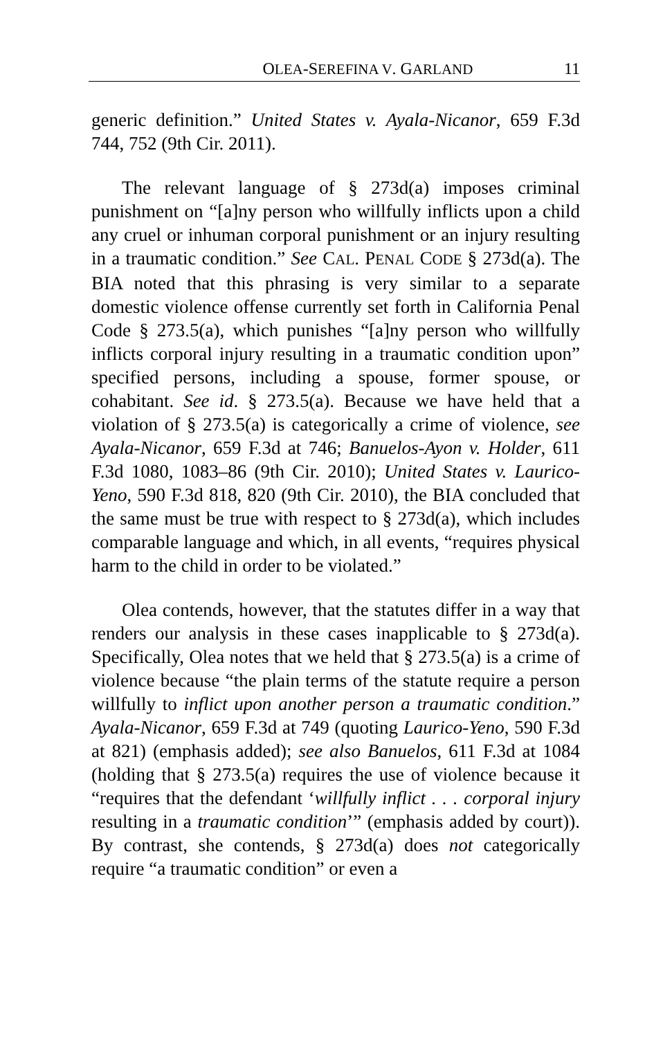OLEA-SEREFINA V. GARLAND 11
generic definition.” United States v. Ayala-Nicanor, 659 F.3d 744, 752 (9th Cir. 2011).
The relevant language of § 273d(a) imposes criminal punishment on “[a]ny person who willfully inflicts upon a child any cruel or inhuman corporal punishment or an injury resulting in a traumatic condition.” See CAL. PENAL CODE § 273d(a). The BIA noted that this phrasing is very similar to a separate domestic violence offense currently set forth in California Penal Code § 273.5(a), which punishes “[a]ny person who willfully inflicts corporal injury resulting in a traumatic condition upon” specified persons, including a spouse, former spouse, or cohabitant. See id. § 273.5(a). Because we have held that a violation of § 273.5(a) is categorically a crime of violence, see Ayala-Nicanor, 659 F.3d at 746; Banuelos-Ayon v. Holder, 611 F.3d 1080, 1083–86 (9th Cir. 2010); United States v. Laurico-Yeno, 590 F.3d 818, 820 (9th Cir. 2010), the BIA concluded that the same must be true with respect to § 273d(a), which includes comparable language and which, in all events, “requires physical harm to the child in order to be violated.”
Olea contends, however, that the statutes differ in a way that renders our analysis in these cases inapplicable to § 273d(a). Specifically, Olea notes that we held that § 273.5(a) is a crime of violence because “the plain terms of the statute require a person willfully to inflict upon another person a traumatic condition.” Ayala-Nicanor, 659 F.3d at 749 (quoting Laurico-Yeno, 590 F.3d at 821) (emphasis added); see also Banuelos, 611 F.3d at 1084 (holding that § 273.5(a) requires the use of violence because it “requires that the defendant ‘willfully inflict . . . corporal injury resulting in a traumatic condition’” (emphasis added by court)). By contrast, she contends, § 273d(a) does not categorically require “a traumatic condition” or even a